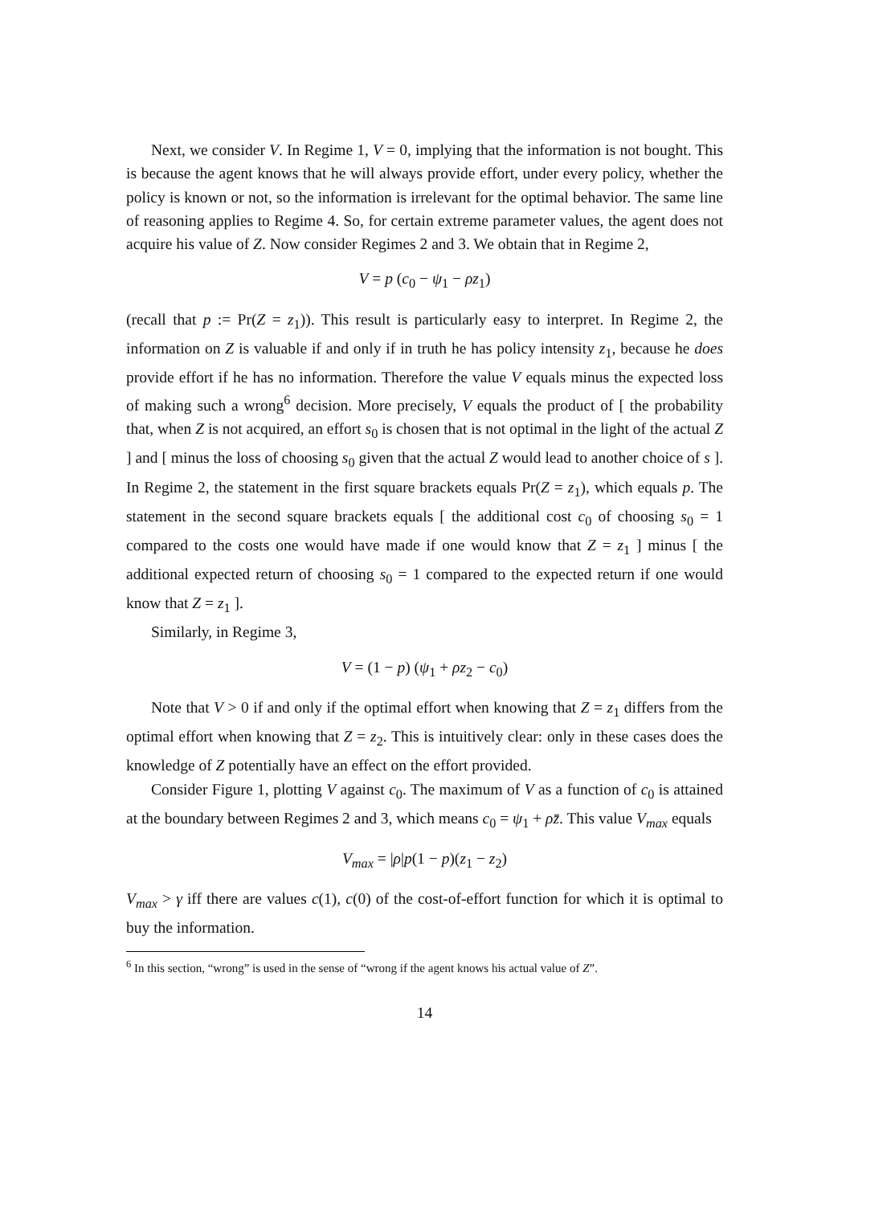Next, we consider V. In Regime 1, V = 0, implying that the information is not bought. This is because the agent knows that he will always provide effort, under every policy, whether the policy is known or not, so the information is irrelevant for the optimal behavior. The same line of reasoning applies to Regime 4. So, for certain extreme parameter values, the agent does not acquire his value of Z. Now consider Regimes 2 and 3. We obtain that in Regime 2,
V = p (c<sub>0</sub> − ψ<sub>1</sub> − ρz<sub>1</sub>)
(recall that p := Pr(Z = z<sub>1</sub>)). This result is particularly easy to interpret. In Regime 2, the information on Z is valuable if and only if in truth he has policy intensity z<sub>1</sub>, because he does provide effort if he has no information. Therefore the value V equals minus the expected loss of making such a wrong<sup>6</sup> decision. More precisely, V equals the product of [ the probability that, when Z is not acquired, an effort s<sub>0</sub> is chosen that is not optimal in the light of the actual Z ] and [ minus the loss of choosing s<sub>0</sub> given that the actual Z would lead to another choice of s ]. In Regime 2, the statement in the first square brackets equals Pr(Z = z<sub>1</sub>), which equals p. The statement in the second square brackets equals [ the additional cost c<sub>0</sub> of choosing s<sub>0</sub> = 1 compared to the costs one would have made if one would know that Z = z<sub>1</sub> ] minus [ the additional expected return of choosing s<sub>0</sub> = 1 compared to the expected return if one would know that Z = z<sub>1</sub> ].
Similarly, in Regime 3,
V = (1 − p) (ψ<sub>1</sub> + ρz<sub>2</sub> − c<sub>0</sub>)
Note that V > 0 if and only if the optimal effort when knowing that Z = z<sub>1</sub> differs from the optimal effort when knowing that Z = z<sub>2</sub>. This is intuitively clear: only in these cases does the knowledge of Z potentially have an effect on the effort provided.
Consider Figure 1, plotting V against c<sub>0</sub>. The maximum of V as a function of c<sub>0</sub> is attained at the boundary between Regimes 2 and 3, which means c<sub>0</sub> = ψ<sub>1</sub> + ρz̄. This value V<sub>max</sub> equals
V<sub>max</sub> = |ρ|p(1 − p)(z<sub>1</sub> − z<sub>2</sub>)
V<sub>max</sub> > γ iff there are values c(1), c(0) of the cost-of-effort function for which it is optimal to buy the information.
<sup>6</sup> In this section, “wrong” is used in the sense of “wrong if the agent knows his actual value of Z”.
14